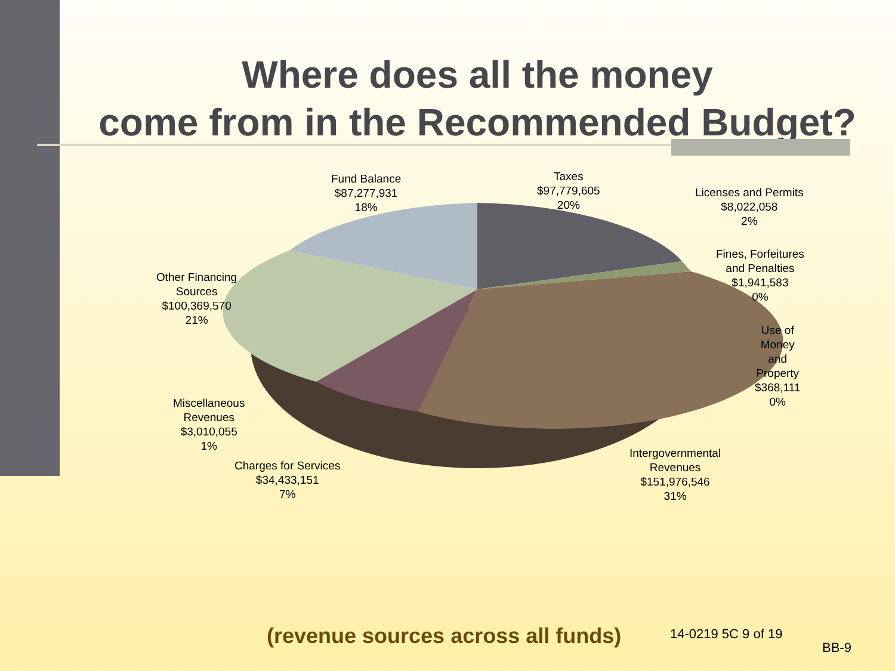Where does all the money
come from in the Recommended Budget?
Fund Balance
$87,277,931
18%
Taxes
$97,779,605
20%
Licenses and Permits
$8,022,058
2%
Fines, Forfeitures
and Penalties
$1,941,583
0%
Use of
Money
and
Property
$368,111
0%
Other Financing
Sources
$100,369,570
21%
Miscellaneous
Revenues
$3,010,055
1%
Charges for Services
$34,433,151
7%
Intergovernmental
Revenues
$151,976,546
31%
(revenue sources across all funds)
14-0219 5C 9 of 19
BB-9